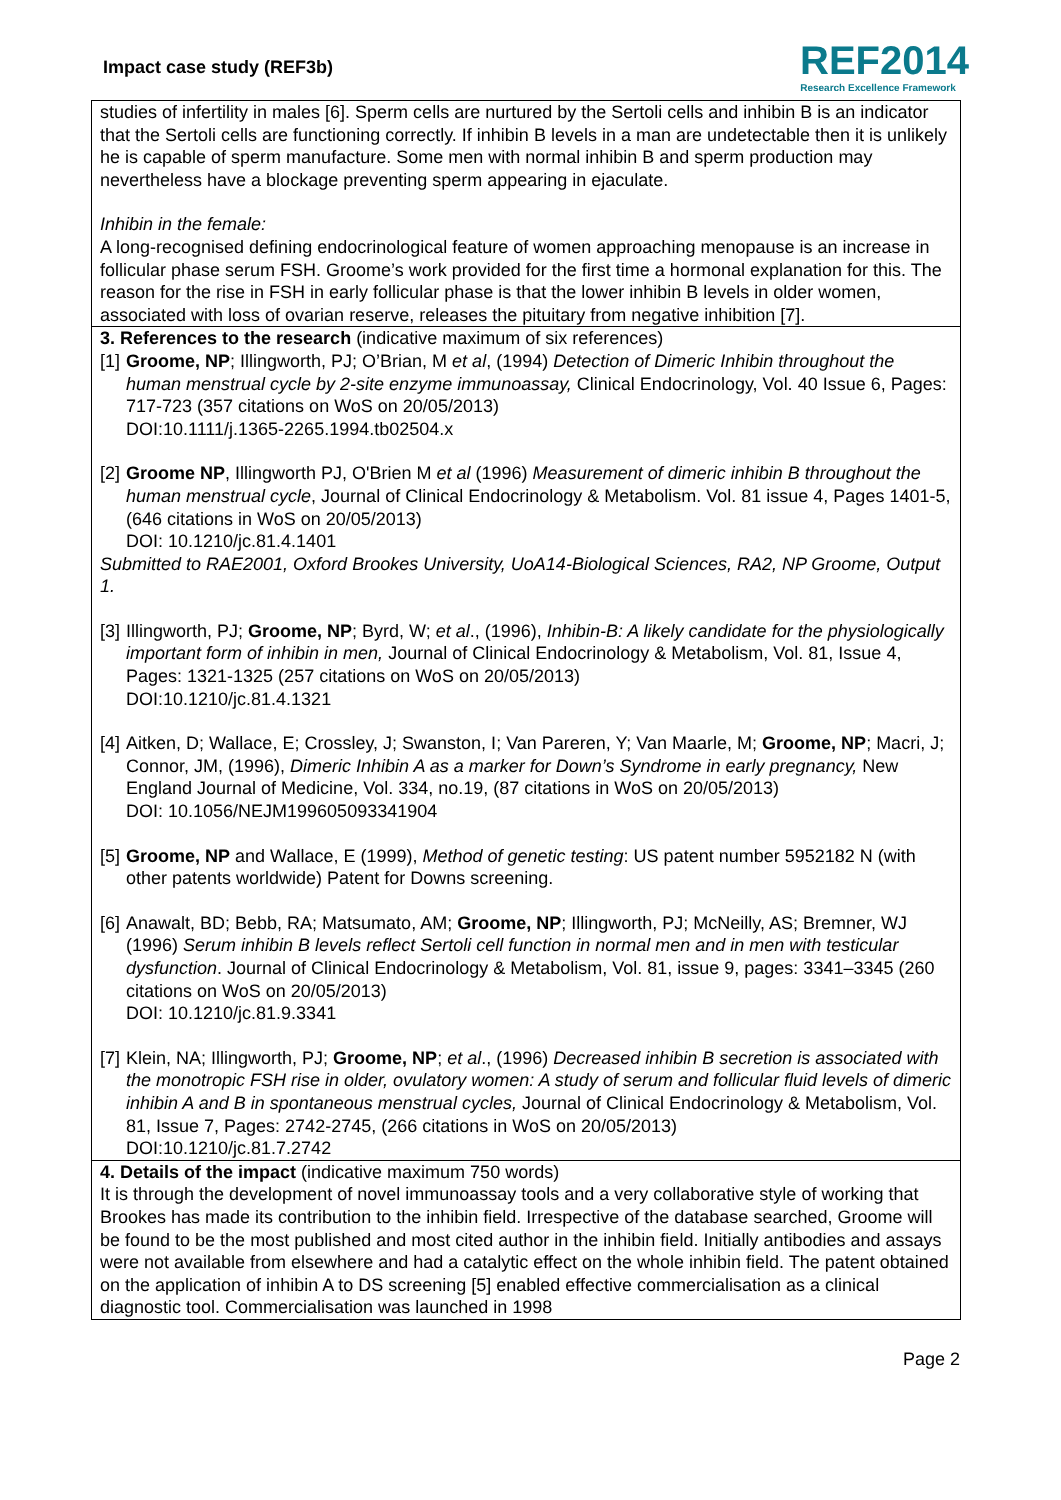Impact case study (REF3b)
REF2014
Research Excellence Framework
studies of infertility in males [6]. Sperm cells are nurtured by the Sertoli cells and inhibin B is an indicator that the Sertoli cells are functioning correctly. If inhibin B levels in a man are undetectable then it is unlikely he is capable of sperm manufacture. Some men with normal inhibin B and sperm production may nevertheless have a blockage preventing sperm appearing in ejaculate.
Inhibin in the female:
A long-recognised defining endocrinological feature of women approaching menopause is an increase in follicular phase serum FSH. Groome’s work provided for the first time a hormonal explanation for this. The reason for the rise in FSH in early follicular phase is that the lower inhibin B levels in older women, associated with loss of ovarian reserve, releases the pituitary from negative inhibition [7].
3. References to the research (indicative maximum of six references)
[1]
Groome, NP; Illingworth, PJ; O’Brian, M et al, (1994) Detection of Dimeric Inhibin throughout the human menstrual cycle by 2-site enzyme immunoassay, Clinical Endocrinology, Vol. 40 Issue 6, Pages: 717-723 (357 citations on WoS on 20/05/2013)
DOI:10.1111/j.1365-2265.1994.tb02504.x
[2]
Groome NP, Illingworth PJ, O'Brien M et al (1996) Measurement of dimeric inhibin B throughout the human menstrual cycle, Journal of Clinical Endocrinology & Metabolism. Vol. 81 issue 4, Pages 1401-5, (646 citations in WoS on 20/05/2013)
DOI: 10.1210/jc.81.4.1401
Submitted to RAE2001, Oxford Brookes University, UoA14-Biological Sciences, RA2, NP Groome, Output 1.
[3]
Illingworth, PJ; Groome, NP; Byrd, W; et al., (1996), Inhibin-B: A likely candidate for the physiologically important form of inhibin in men, Journal of Clinical Endocrinology & Metabolism, Vol. 81, Issue 4, Pages: 1321-1325 (257 citations on WoS on 20/05/2013)
DOI:10.1210/jc.81.4.1321
[4]
Aitken, D; Wallace, E; Crossley, J; Swanston, I; Van Pareren, Y; Van Maarle, M; Groome, NP; Macri, J; Connor, JM, (1996), Dimeric Inhibin A as a marker for Down’s Syndrome in early pregnancy, New England Journal of Medicine, Vol. 334, no.19, (87 citations in WoS on 20/05/2013)
DOI: 10.1056/NEJM199605093341904
[5]
Groome, NP and Wallace, E (1999), Method of genetic testing: US patent number 5952182 N (with other patents worldwide) Patent for Downs screening.
[6]
Anawalt, BD; Bebb, RA; Matsumato, AM; Groome, NP; Illingworth, PJ; McNeilly, AS; Bremner, WJ (1996) Serum inhibin B levels reflect Sertoli cell function in normal men and in men with testicular dysfunction. Journal of Clinical Endocrinology & Metabolism, Vol. 81, issue 9, pages: 3341–3345 (260 citations on WoS on 20/05/2013)
DOI: 10.1210/jc.81.9.3341
[7]
Klein, NA; Illingworth, PJ; Groome, NP; et al., (1996) Decreased inhibin B secretion is associated with the monotropic FSH rise in older, ovulatory women: A study of serum and follicular fluid levels of dimeric inhibin A and B in spontaneous menstrual cycles, Journal of Clinical Endocrinology & Metabolism, Vol. 81, Issue 7, Pages: 2742-2745, (266 citations in WoS on 20/05/2013)
DOI:10.1210/jc.81.7.2742
4. Details of the impact (indicative maximum 750 words)
It is through the development of novel immunoassay tools and a very collaborative style of working that Brookes has made its contribution to the inhibin field. Irrespective of the database searched, Groome will be found to be the most published and most cited author in the inhibin field. Initially antibodies and assays were not available from elsewhere and had a catalytic effect on the whole inhibin field. The patent obtained on the application of inhibin A to DS screening [5] enabled effective commercialisation as a clinical diagnostic tool. Commercialisation was launched in 1998
Page 2